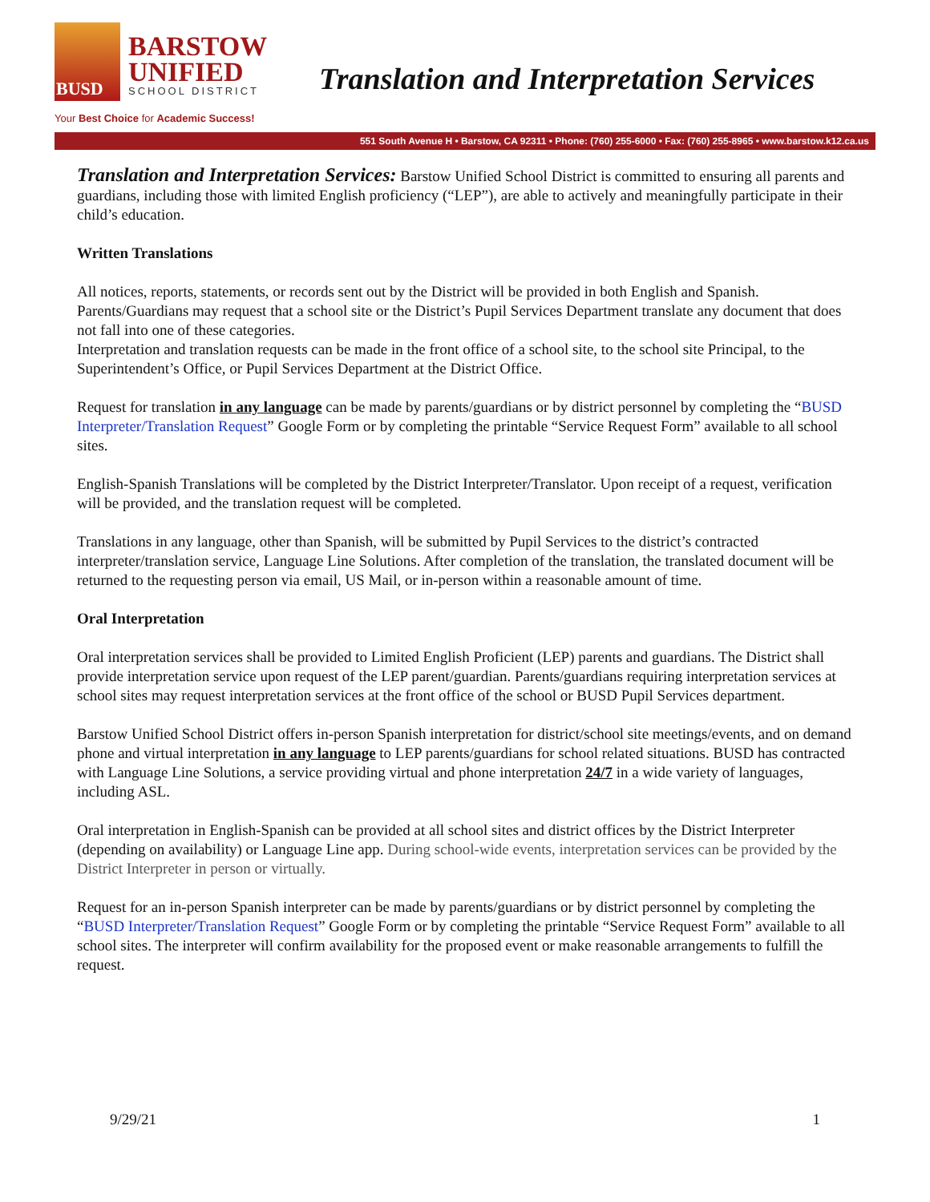BUSD
BARSTOW
UNIFIED
SCHOOL DISTRICT
Your Best Choice for Academic Success!
Translation and Interpretation Services
551 South Avenue H • Barstow, CA 92311 • Phone: (760) 255-6000 • Fax: (760) 255-8965 • www.barstow.k12.ca.us
Translation and Interpretation Services: Barstow Unified School District is committed to ensuring all parents and guardians, including those with limited English proficiency (“LEP”), are able to actively and meaningfully participate in their child’s education.
Written Translations
All notices, reports, statements, or records sent out by the District will be provided in both English and Spanish. Parents/Guardians may request that a school site or the District’s Pupil Services Department translate any document that does not fall into one of these categories.
Interpretation and translation requests can be made in the front office of a school site, to the school site Principal, to the Superintendent’s Office, or Pupil Services Department at the District Office.
Request for translation in any language can be made by parents/guardians or by district personnel by completing the “BUSD Interpreter/Translation Request” Google Form or by completing the printable “Service Request Form” available to all school sites.
English-Spanish Translations will be completed by the District Interpreter/Translator. Upon receipt of a request, verification will be provided, and the translation request will be completed.
Translations in any language, other than Spanish, will be submitted by Pupil Services to the district’s contracted interpreter/translation service, Language Line Solutions. After completion of the translation, the translated document will be returned to the requesting person via email, US Mail, or in-person within a reasonable amount of time.
Oral Interpretation
Oral interpretation services shall be provided to Limited English Proficient (LEP) parents and guardians. The District shall provide interpretation service upon request of the LEP parent/guardian. Parents/guardians requiring interpretation services at school sites may request interpretation services at the front office of the school or BUSD Pupil Services department.
Barstow Unified School District offers in-person Spanish interpretation for district/school site meetings/events, and on demand phone and virtual interpretation in any language to LEP parents/guardians for school related situations. BUSD has contracted with Language Line Solutions, a service providing virtual and phone interpretation 24/7 in a wide variety of languages, including ASL.
Oral interpretation in English-Spanish can be provided at all school sites and district offices by the District Interpreter (depending on availability) or Language Line app. During school-wide events, interpretation services can be provided by the District Interpreter in person or virtually.
Request for an in-person Spanish interpreter can be made by parents/guardians or by district personnel by completing the “BUSD Interpreter/Translation Request” Google Form or by completing the printable “Service Request Form” available to all school sites. The interpreter will confirm availability for the proposed event or make reasonable arrangements to fulfill the request.
9/29/21 1